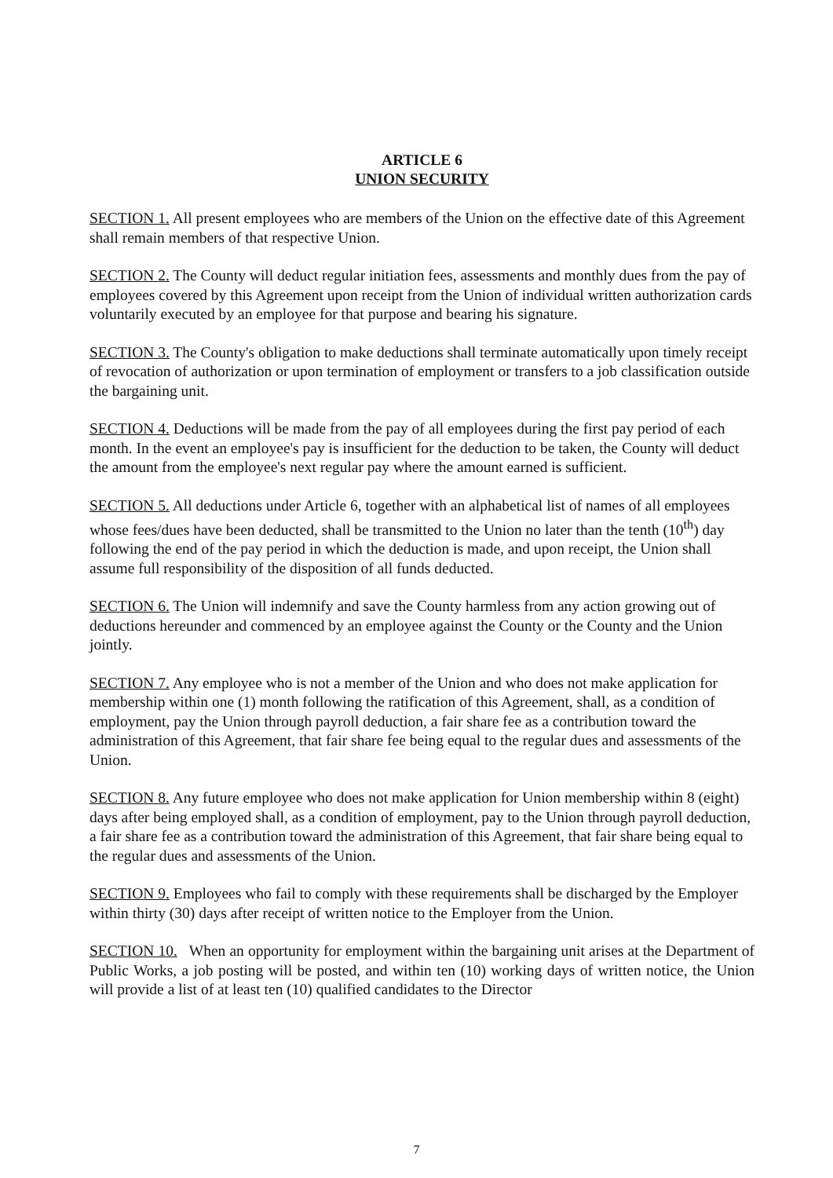ARTICLE 6
UNION SECURITY
SECTION 1. All present employees who are members of the Union on the effective date of this Agreement shall remain members of that respective Union.
SECTION 2. The County will deduct regular initiation fees, assessments and monthly dues from the pay of employees covered by this Agreement upon receipt from the Union of individual written authorization cards voluntarily executed by an employee for that purpose and bearing his signature.
SECTION 3. The County's obligation to make deductions shall terminate automatically upon timely receipt of revocation of authorization or upon termination of employment or transfers to a job classification outside the bargaining unit.
SECTION 4. Deductions will be made from the pay of all employees during the first pay period of each month. In the event an employee's pay is insufficient for the deduction to be taken, the County will deduct the amount from the employee's next regular pay where the amount earned is sufficient.
SECTION 5. All deductions under Article 6, together with an alphabetical list of names of all employees whose fees/dues have been deducted, shall be transmitted to the Union no later than the tenth (10<sup>th</sup>) day following the end of the pay period in which the deduction is made, and upon receipt, the Union shall assume full responsibility of the disposition of all funds deducted.
SECTION 6. The Union will indemnify and save the County harmless from any action growing out of deductions hereunder and commenced by an employee against the County or the County and the Union jointly.
SECTION 7. Any employee who is not a member of the Union and who does not make application for membership within one (1) month following the ratification of this Agreement, shall, as a condition of employment, pay the Union through payroll deduction, a fair share fee as a contribution toward the administration of this Agreement, that fair share fee being equal to the regular dues and assessments of the Union.
SECTION 8. Any future employee who does not make application for Union membership within 8 (eight) days after being employed shall, as a condition of employment, pay to the Union through payroll deduction, a fair share fee as a contribution toward the administration of this Agreement, that fair share being equal to the regular dues and assessments of the Union.
SECTION 9. Employees who fail to comply with these requirements shall be discharged by the Employer within thirty (30) days after receipt of written notice to the Employer from the Union.
SECTION 10. When an opportunity for employment within the bargaining unit arises at the Department of Public Works, a job posting will be posted, and within ten (10) working days of written notice, the Union will provide a list of at least ten (10) qualified candidates to the Director
7